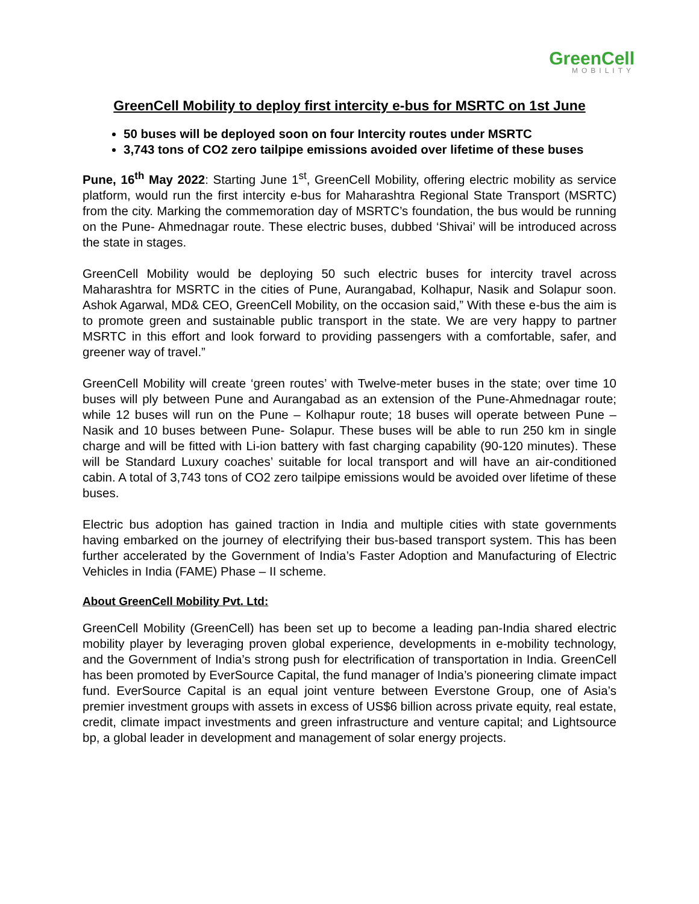GreenCell
MOBILITY
GreenCell Mobility to deploy first intercity e-bus for MSRTC on 1st June
50 buses will be deployed soon on four Intercity routes under MSRTC
3,743 tons of CO2 zero tailpipe emissions avoided over lifetime of these buses
Pune, 16<sup>th</sup> May 2022: Starting June 1<sup>st</sup>, GreenCell Mobility, offering electric mobility as service platform, would run the first intercity e-bus for Maharashtra Regional State Transport (MSRTC) from the city. Marking the commemoration day of MSRTC’s foundation, the bus would be running on the Pune- Ahmednagar route. These electric buses, dubbed ‘Shivai’ will be introduced across the state in stages.
GreenCell Mobility would be deploying 50 such electric buses for intercity travel across Maharashtra for MSRTC in the cities of Pune, Aurangabad, Kolhapur, Nasik and Solapur soon. Ashok Agarwal, MD& CEO, GreenCell Mobility, on the occasion said,” With these e-bus the aim is to promote green and sustainable public transport in the state. We are very happy to partner MSRTC in this effort and look forward to providing passengers with a comfortable, safer, and greener way of travel.”
GreenCell Mobility will create ‘green routes’ with Twelve-meter buses in the state; over time 10 buses will ply between Pune and Aurangabad as an extension of the Pune-Ahmednagar route; while 12 buses will run on the Pune – Kolhapur route; 18 buses will operate between Pune – Nasik and 10 buses between Pune- Solapur. These buses will be able to run 250 km in single charge and will be fitted with Li-ion battery with fast charging capability (90-120 minutes). These will be Standard Luxury coaches’ suitable for local transport and will have an air-conditioned cabin. A total of 3,743 tons of CO2 zero tailpipe emissions would be avoided over lifetime of these buses.
Electric bus adoption has gained traction in India and multiple cities with state governments having embarked on the journey of electrifying their bus-based transport system. This has been further accelerated by the Government of India’s Faster Adoption and Manufacturing of Electric Vehicles in India (FAME) Phase – II scheme.
About GreenCell Mobility Pvt. Ltd:
GreenCell Mobility (GreenCell) has been set up to become a leading pan-India shared electric mobility player by leveraging proven global experience, developments in e-mobility technology, and the Government of India’s strong push for electrification of transportation in India. GreenCell has been promoted by EverSource Capital, the fund manager of India’s pioneering climate impact fund. EverSource Capital is an equal joint venture between Everstone Group, one of Asia’s premier investment groups with assets in excess of US$6 billion across private equity, real estate, credit, climate impact investments and green infrastructure and venture capital; and Lightsource bp, a global leader in development and management of solar energy projects.